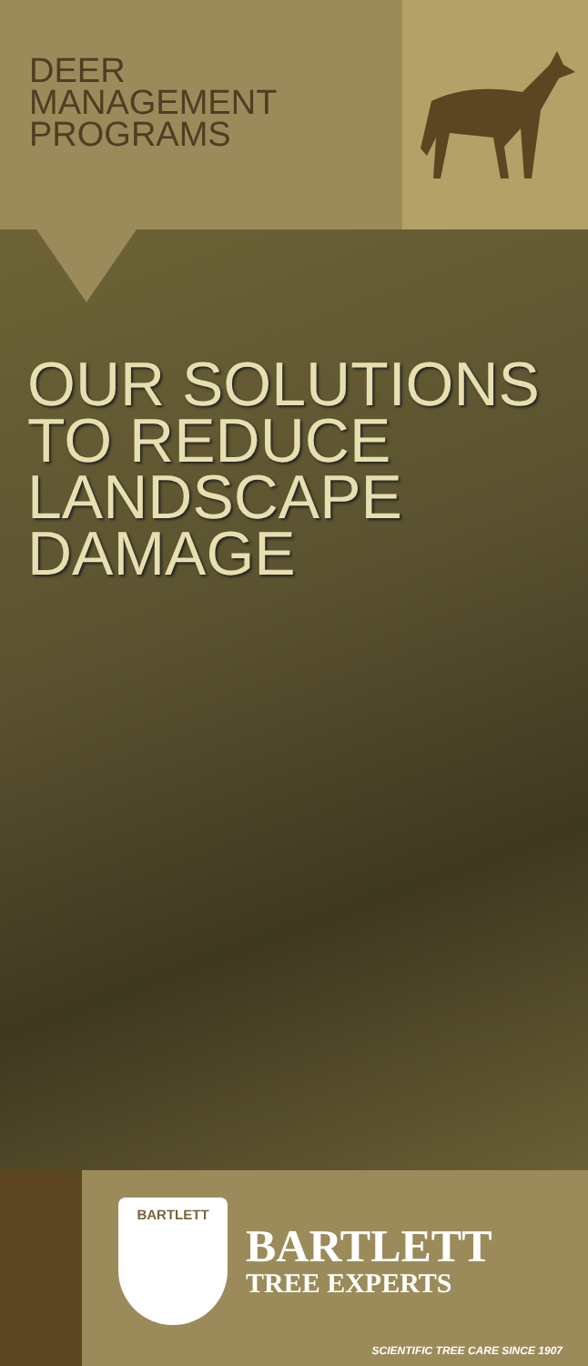DEER
MANAGEMENT
PROGRAMS
OUR SOLUTIONS
TO REDUCE
LANDSCAPE
DAMAGE
BARTLETT
BARTLETT
TREE EXPERTS
SCIENTIFIC TREE CARE SINCE 1907